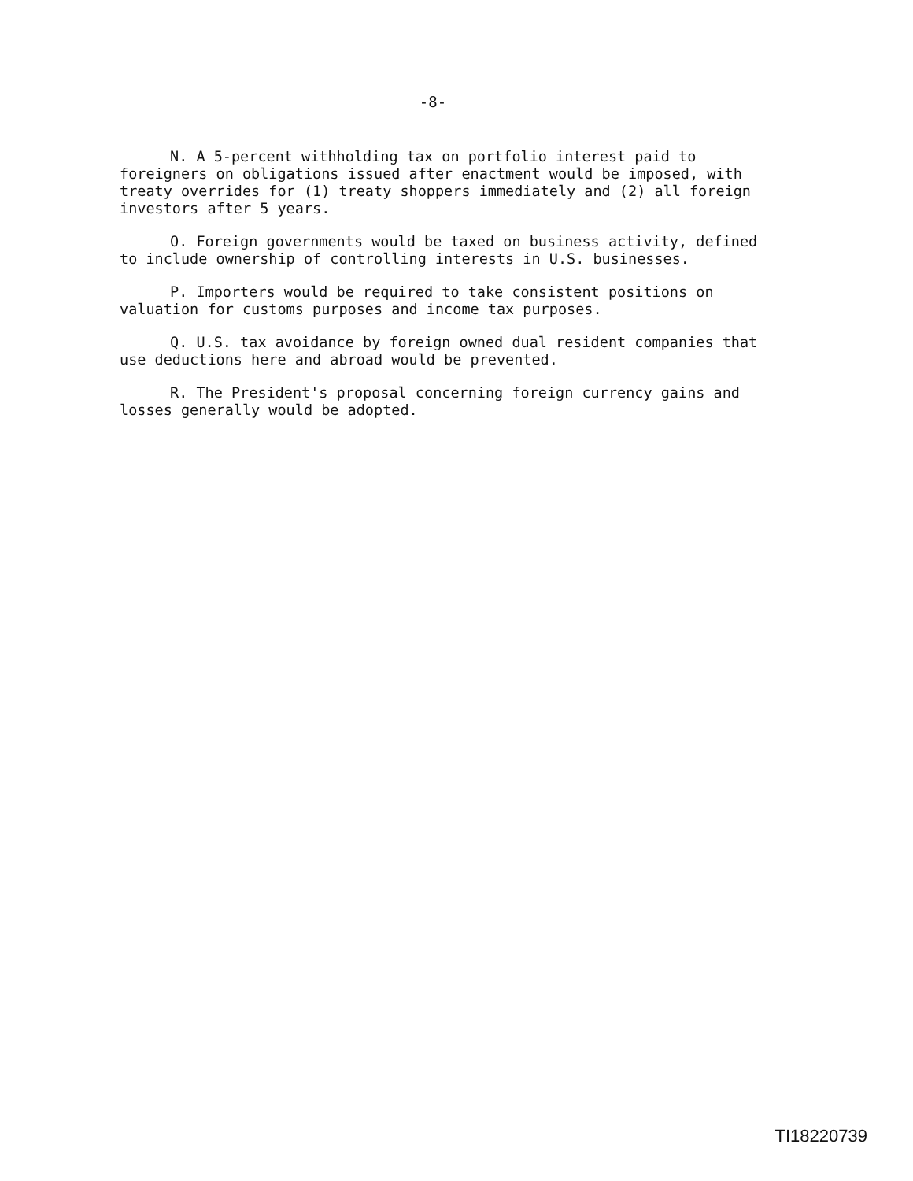-8-
N. A 5-percent withholding tax on portfolio interest paid to foreigners on obligations issued after enactment would be imposed, with treaty overrides for (1) treaty shoppers immediately and (2) all foreign investors after 5 years.
O. Foreign governments would be taxed on business activity, defined to include ownership of controlling interests in U.S. businesses.
P. Importers would be required to take consistent positions on valuation for customs purposes and income tax purposes.
Q. U.S. tax avoidance by foreign owned dual resident companies that use deductions here and abroad would be prevented.
R. The President's proposal concerning foreign currency gains and losses generally would be adopted.
TI18220739